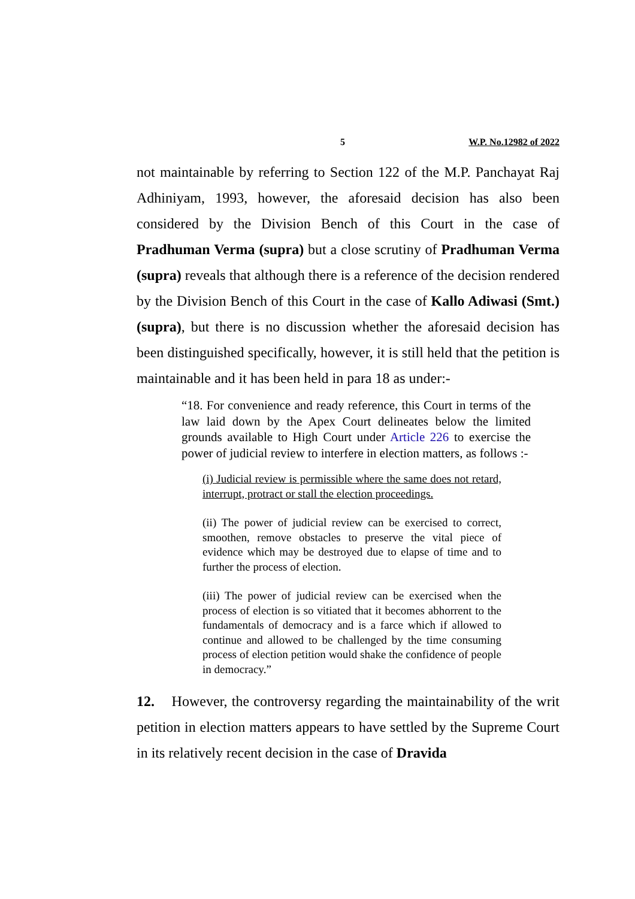5 W.P. No.12982 of 2022
not maintainable by referring to Section 122 of the M.P. Panchayat Raj Adhiniyam, 1993, however, the aforesaid decision has also been considered by the Division Bench of this Court in the case of Pradhuman Verma (supra) but a close scrutiny of Pradhuman Verma (supra) reveals that although there is a reference of the decision rendered by the Division Bench of this Court in the case of Kallo Adiwasi (Smt.) (supra), but there is no discussion whether the aforesaid decision has been distinguished specifically, however, it is still held that the petition is maintainable and it has been held in para 18 as under:-
“18. For convenience and ready reference, this Court in terms of the law laid down by the Apex Court delineates below the limited grounds available to High Court under Article 226 to exercise the power of judicial review to interfere in election matters, as follows :-
(i) Judicial review is permissible where the same does not retard, interrupt, protract or stall the election proceedings.
(ii) The power of judicial review can be exercised to correct, smoothen, remove obstacles to preserve the vital piece of evidence which may be destroyed due to elapse of time and to further the process of election.
(iii) The power of judicial review can be exercised when the process of election is so vitiated that it becomes abhorrent to the fundamentals of democracy and is a farce which if allowed to continue and allowed to be challenged by the time consuming process of election petition would shake the confidence of people in democracy.”
12. However, the controversy regarding the maintainability of the writ petition in election matters appears to have settled by the Supreme Court in its relatively recent decision in the case of Dravida